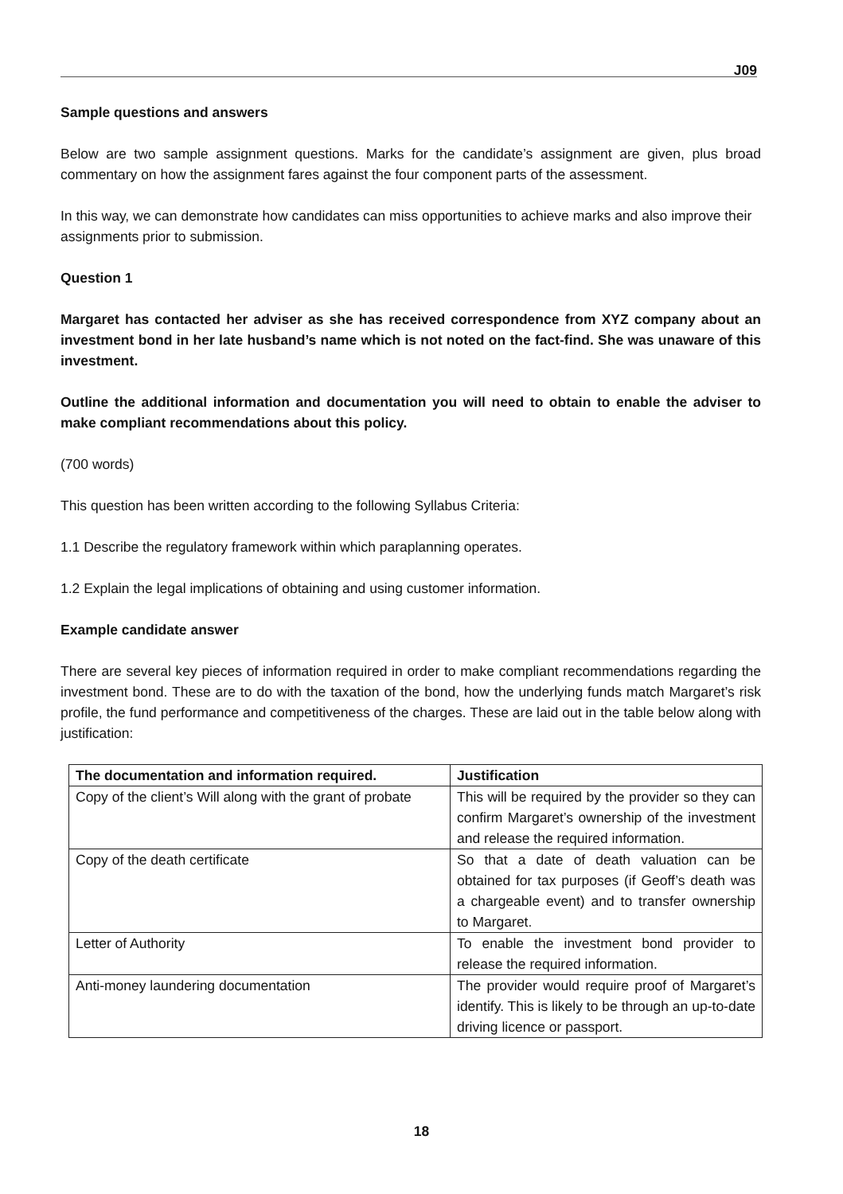J09
Sample questions and answers
Below are two sample assignment questions. Marks for the candidate’s assignment are given, plus broad commentary on how the assignment fares against the four component parts of the assessment.
In this way, we can demonstrate how candidates can miss opportunities to achieve marks and also improve their assignments prior to submission.
Question 1
Margaret has contacted her adviser as she has received correspondence from XYZ company about an investment bond in her late husband’s name which is not noted on the fact-find. She was unaware of this investment.
Outline the additional information and documentation you will need to obtain to enable the adviser to make compliant recommendations about this policy.
(700 words)
This question has been written according to the following Syllabus Criteria:
1.1 Describe the regulatory framework within which paraplanning operates.
1.2 Explain the legal implications of obtaining and using customer information.
Example candidate answer
There are several key pieces of information required in order to make compliant recommendations regarding the investment bond. These are to do with the taxation of the bond, how the underlying funds match Margaret’s risk profile, the fund performance and competitiveness of the charges. These are laid out in the table below along with justification:
| The documentation and information required. | Justification |
| --- | --- |
| Copy of the client’s Will along with the grant of probate | This will be required by the provider so they can confirm Margaret’s ownership of the investment and release the required information. |
| Copy of the death certificate | So that a date of death valuation can be obtained for tax purposes (if Geoff’s death was a chargeable event) and to transfer ownership to Margaret. |
| Letter of Authority | To enable the investment bond provider to release the required information. |
| Anti-money laundering documentation | The provider would require proof of Margaret’s identify. This is likely to be through an up-to-date driving licence or passport. |
18